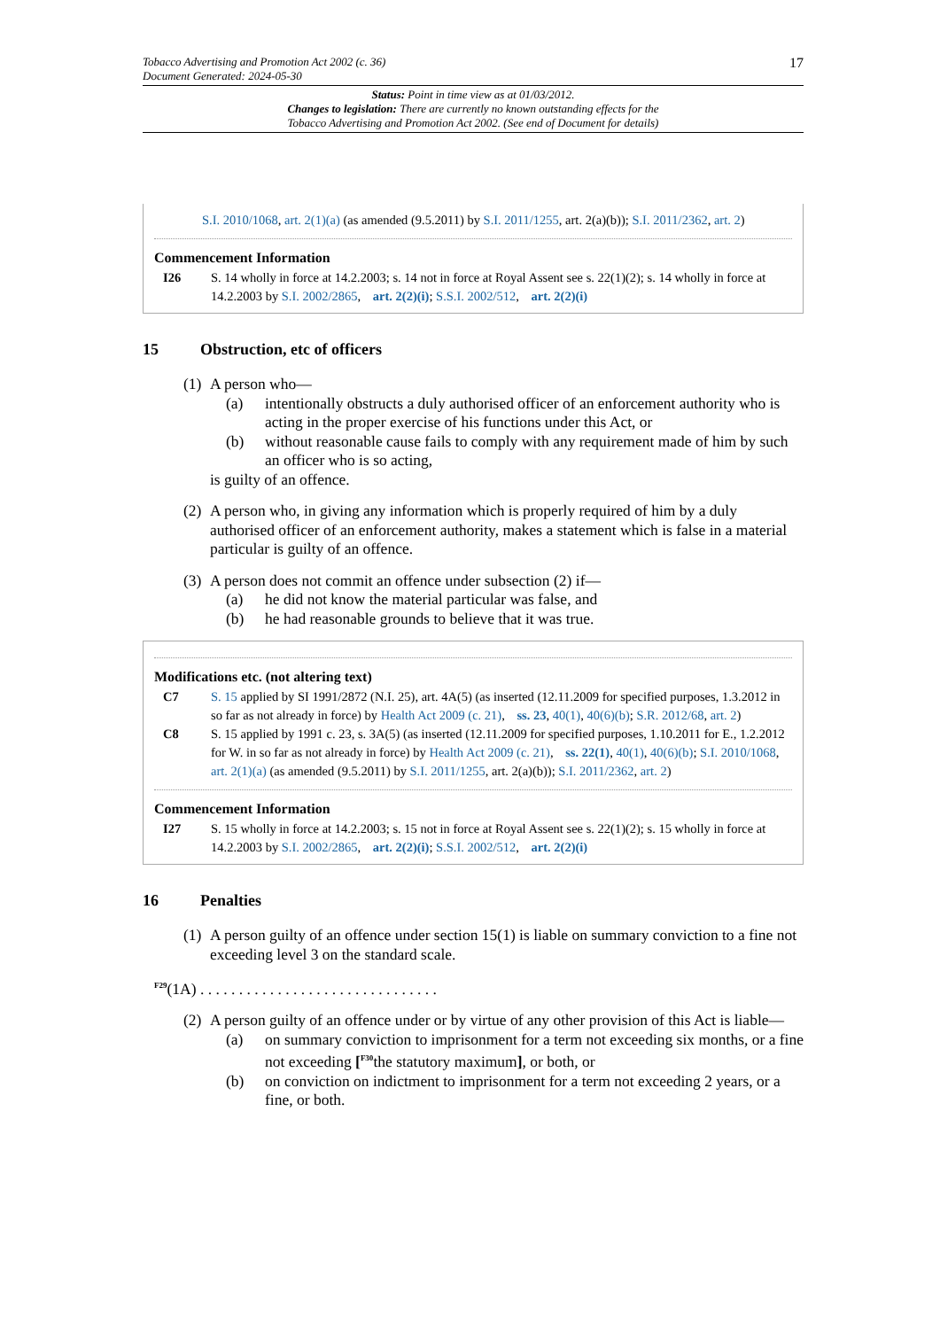Tobacco Advertising and Promotion Act 2002 (c. 36)
Document Generated: 2024-05-30
17
Status: Point in time view as at 01/03/2012.
Changes to legislation: There are currently no known outstanding effects for the
Tobacco Advertising and Promotion Act 2002. (See end of Document for details)
S.I. 2010/1068, art. 2(1)(a) (as amended (9.5.2011) by S.I. 2011/1255, art. 2(a)(b)); S.I. 2011/2362, art. 2)
Commencement Information
I26 S. 14 wholly in force at 14.2.2003; s. 14 not in force at Royal Assent see s. 22(1)(2); s. 14 wholly in force at 14.2.2003 by S.I. 2002/2865, art. 2(2)(i); S.S.I. 2002/512, art. 2(2)(i)
15 Obstruction, etc of officers
(1) A person who—
(a) intentionally obstructs a duly authorised officer of an enforcement authority who is acting in the proper exercise of his functions under this Act, or
(b) without reasonable cause fails to comply with any requirement made of him by such an officer who is so acting,
is guilty of an offence.
(2) A person who, in giving any information which is properly required of him by a duly authorised officer of an enforcement authority, makes a statement which is false in a material particular is guilty of an offence.
(3) A person does not commit an offence under subsection (2) if—
(a) he did not know the material particular was false, and
(b) he had reasonable grounds to believe that it was true.
Modifications etc. (not altering text)
C7 S. 15 applied by SI 1991/2872 (N.I. 25), art. 4A(5) (as inserted (12.11.2009 for specified purposes, 1.3.2012 in so far as not already in force) by Health Act 2009 (c. 21), ss. 23, 40(1), 40(6)(b); S.R. 2012/68, art. 2)
C8 S. 15 applied by 1991 c. 23, s. 3A(5) (as inserted (12.11.2009 for specified purposes, 1.10.2011 for E., 1.2.2012 for W. in so far as not already in force) by Health Act 2009 (c. 21), ss. 22(1), 40(1), 40(6)(b); S.I. 2010/1068, art. 2(1)(a) (as amended (9.5.2011) by S.I. 2011/1255, art. 2(a)(b)); S.I. 2011/2362, art. 2)
Commencement Information
I27 S. 15 wholly in force at 14.2.2003; s. 15 not in force at Royal Assent see s. 22(1)(2); s. 15 wholly in force at 14.2.2003 by S.I. 2002/2865, art. 2(2)(i); S.S.I. 2002/512, art. 2(2)(i)
16 Penalties
(1) A person guilty of an offence under section 15(1) is liable on summary conviction to a fine not exceeding level 3 on the standard scale.
<sup>F29</sup>(1A) . . . . . . . . . . . . . . . . . . . . . . . . . . . . . . .
(2) A person guilty of an offence under or by virtue of any other provision of this Act is liable—
(a) on summary conviction to imprisonment for a term not exceeding six months, or a fine not exceeding [<sup>F30</sup>the statutory maximum], or both, or
(b) on conviction on indictment to imprisonment for a term not exceeding 2 years, or a fine, or both.